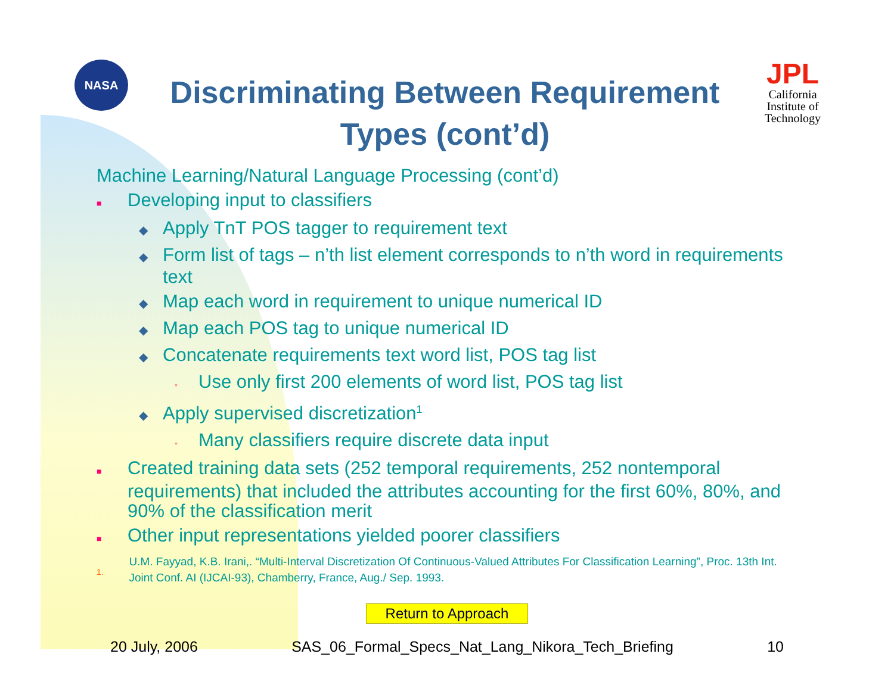NASA
Discriminating Between Requirement Types (cont’d)
JPL
California Institute of Technology
Machine Learning/Natural Language Processing (cont’d)
■ Developing input to classifiers
◆ Apply TnT POS tagger to requirement text
◆ Form list of tags – n’th list element corresponds to n’th word in requirements text
◆ Map each word in requirement to unique numerical ID
◆ Map each POS tag to unique numerical ID
◆ Concatenate requirements text word list, POS tag list
▪ Use only first 200 elements of word list, POS tag list
◆ Apply supervised discretization<sup>1</sup>
▪ Many classifiers require discrete data input
■ Created training data sets (252 temporal requirements, 252 nontemporal requirements) that included the attributes accounting for the first 60%, 80%, and 90% of the classification merit
■ Other input representations yielded poorer classifiers
1.
U.M. Fayyad, K.B. Irani,. “Multi-Interval Discretization Of Continuous-Valued Attributes For Classification Learning”, Proc. 13th Int. Joint Conf. AI (IJCAI-93), Chamberry, France, Aug./ Sep. 1993.
Return to Approach
20 July, 2006 SAS_06_Formal_Specs_Nat_Lang_Nikora_Tech_Briefing 10